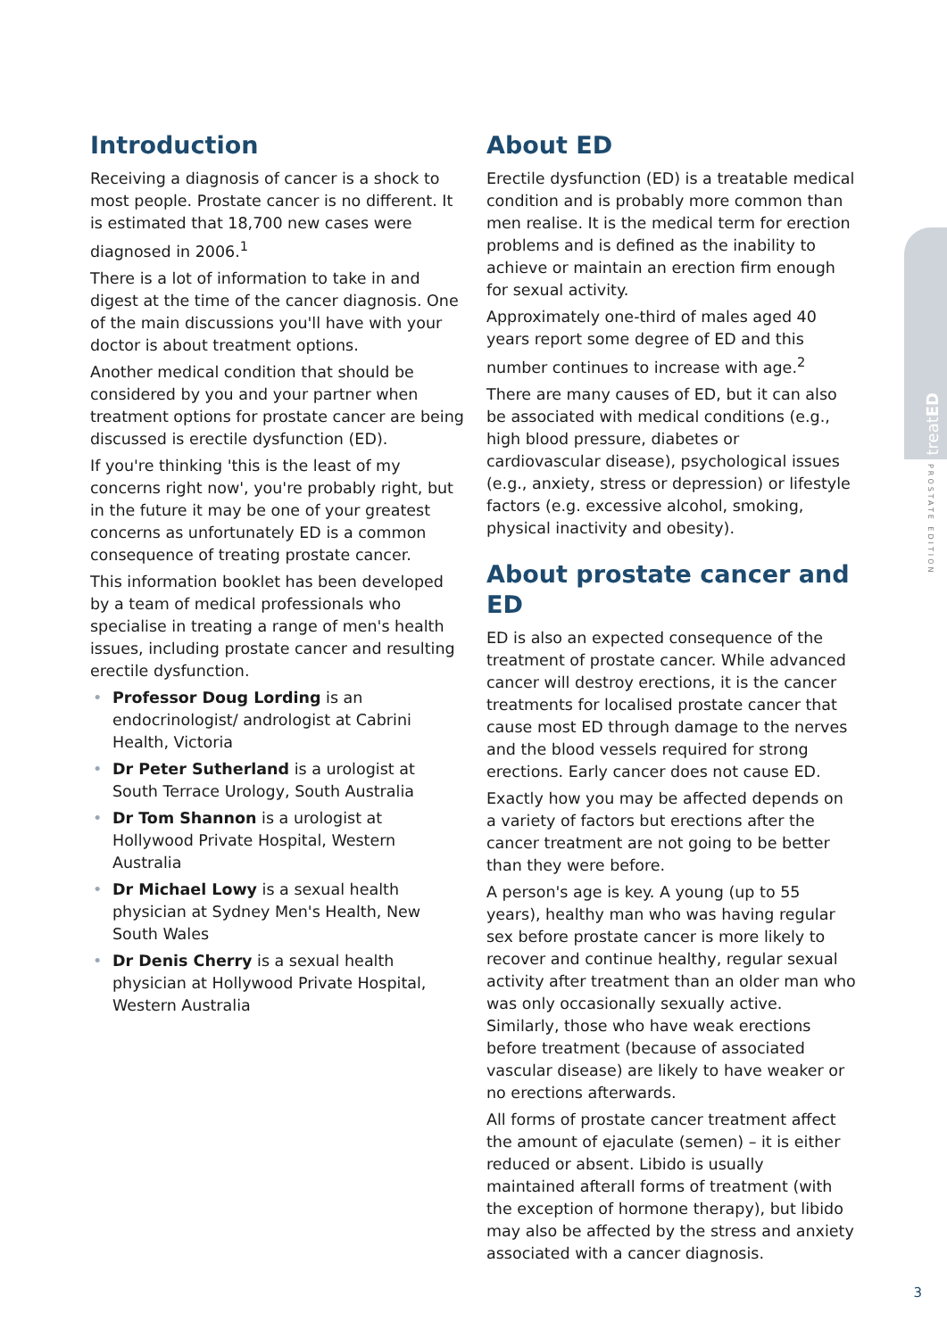Introduction
Receiving a diagnosis of cancer is a shock to most people. Prostate cancer is no different. It is estimated that 18,700 new cases were diagnosed in 2006.<sup>1</sup>
There is a lot of information to take in and digest at the time of the cancer diagnosis. One of the main discussions you'll have with your doctor is about treatment options.
Another medical condition that should be considered by you and your partner when treatment options for prostate cancer are being discussed is erectile dysfunction (ED).
If you're thinking 'this is the least of my concerns right now', you're probably right, but in the future it may be one of your greatest concerns as unfortunately ED is a common consequence of treating prostate cancer.
This information booklet has been developed by a team of medical professionals who specialise in treating a range of men's health issues, including prostate cancer and resulting erectile dysfunction.
• Professor Doug Lording is an endocrinologist/ andrologist at Cabrini Health, Victoria
• Dr Peter Sutherland is a urologist at South Terrace Urology, South Australia
• Dr Tom Shannon is a urologist at Hollywood Private Hospital, Western Australia
• Dr Michael Lowy is a sexual health physician at Sydney Men's Health, New South Wales
• Dr Denis Cherry is a sexual health physician at Hollywood Private Hospital, Western Australia
About ED
Erectile dysfunction (ED) is a treatable medical condition and is probably more common than men realise. It is the medical term for erection problems and is defined as the inability to achieve or maintain an erection firm enough for sexual activity.
Approximately one-third of males aged 40 years report some degree of ED and this number continues to increase with age.<sup>2</sup>
There are many causes of ED, but it can also be associated with medical conditions (e.g., high blood pressure, diabetes or cardiovascular disease), psychological issues (e.g., anxiety, stress or depression) or lifestyle factors (e.g. excessive alcohol, smoking, physical inactivity and obesity).
About prostate cancer and ED
ED is also an expected consequence of the treatment of prostate cancer. While advanced cancer will destroy erections, it is the cancer treatments for localised prostate cancer that cause most ED through damage to the nerves and the blood vessels required for strong erections. Early cancer does not cause ED.
Exactly how you may be affected depends on a variety of factors but erections after the cancer treatment are not going to be better than they were before.
A person's age is key. A young (up to 55 years), healthy man who was having regular sex before prostate cancer is more likely to recover and continue healthy, regular sexual activity after treatment than an older man who was only occasionally sexually active. Similarly, those who have weak erections before treatment (because of associated vascular disease) are likely to have weaker or no erections afterwards.
All forms of prostate cancer treatment affect the amount of ejaculate (semen) – it is either reduced or absent. Libido is usually maintained afterall forms of treatment (with the exception of hormone therapy), but libido may also be affected by the stress and anxiety associated with a cancer diagnosis.
treatED
PROSTATE EDITION
3